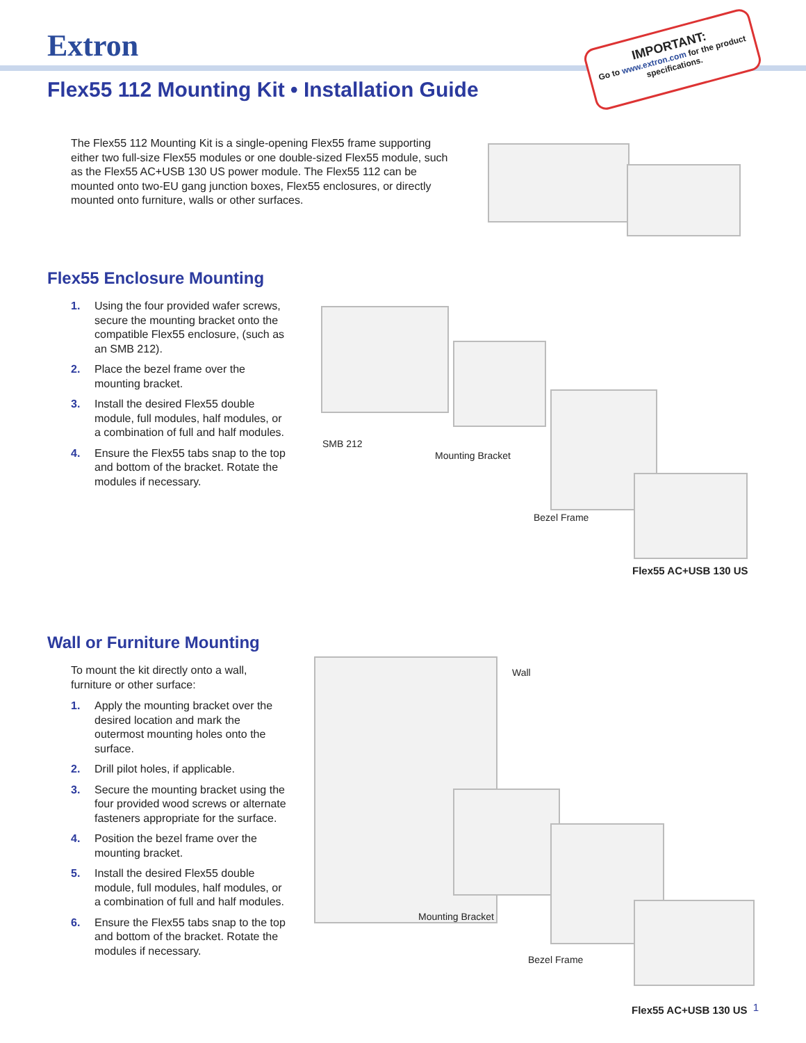Extron
IMPORTANT:
Go to www.extron.com for the product specifications.
Flex55 112 Mounting Kit • Installation Guide
The Flex55 112 Mounting Kit is a single-opening Flex55 frame supporting either two full-size Flex55 modules or one double-sized Flex55 module, such as the Flex55 AC+USB 130 US power module. The Flex55 112 can be mounted onto two-EU gang junction boxes, Flex55 enclosures, or directly mounted onto furniture, walls or other surfaces.
Flex55 Enclosure Mounting
1. Using the four provided wafer screws, secure the mounting bracket onto the compatible Flex55 enclosure, (such as an SMB 212).
2. Place the bezel frame over the mounting bracket.
3. Install the desired Flex55 double module, full modules, half modules, or a combination of full and half modules.
4. Ensure the Flex55 tabs snap to the top and bottom of the bracket. Rotate the modules if necessary.
SMB 212
Mounting Bracket
Bezel Frame
Flex55 AC+USB 130 US
Wall or Furniture Mounting
To mount the kit directly onto a wall, furniture or other surface:
1. Apply the mounting bracket over the desired location and mark the outermost mounting holes onto the surface.
2. Drill pilot holes, if applicable.
3. Secure the mounting bracket using the four provided wood screws or alternate fasteners appropriate for the surface.
4. Position the bezel frame over the mounting bracket.
5. Install the desired Flex55 double module, full modules, half modules, or a combination of full and half modules.
6. Ensure the Flex55 tabs snap to the top and bottom of the bracket. Rotate the modules if necessary.
Wall
Mounting Bracket
Bezel Frame
Flex55 AC+USB 130 US
1